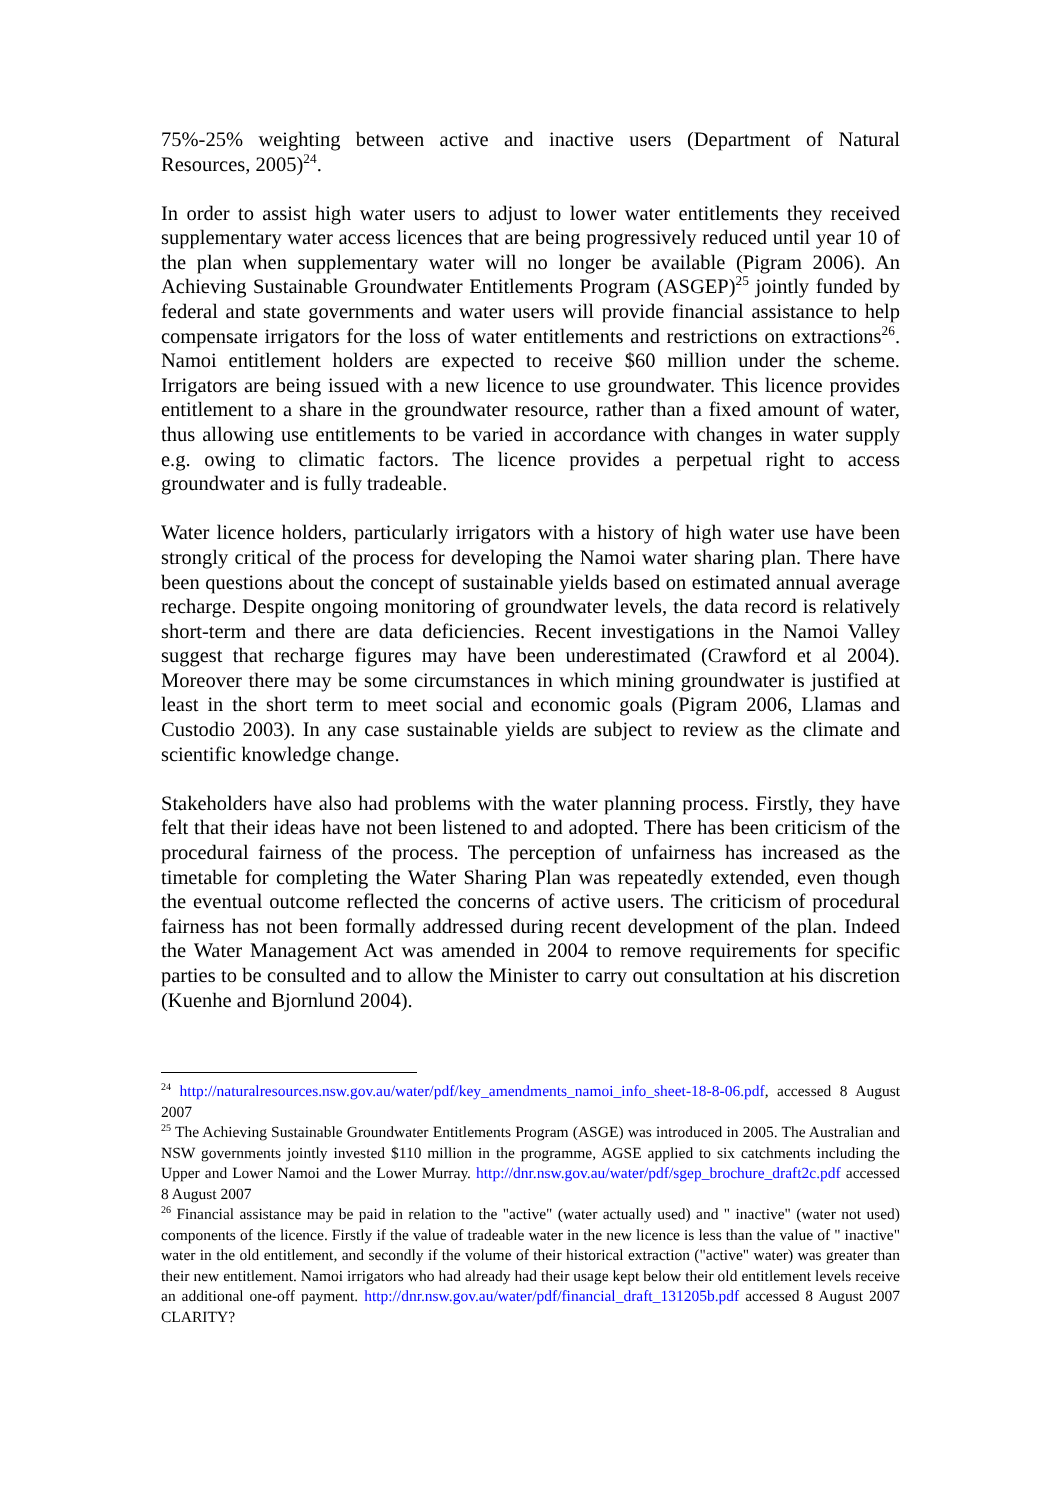75%-25% weighting between active and inactive users (Department of Natural Resources, 2005)<sup>24</sup>.
In order to assist high water users to adjust to lower water entitlements they received supplementary water access licences that are being progressively reduced until year 10 of the plan when supplementary water will no longer be available (Pigram 2006). An Achieving Sustainable Groundwater Entitlements Program (ASGEP)<sup>25</sup> jointly funded by federal and state governments and water users will provide financial assistance to help compensate irrigators for the loss of water entitlements and restrictions on extractions<sup>26</sup>. Namoi entitlement holders are expected to receive $60 million under the scheme. Irrigators are being issued with a new licence to use groundwater. This licence provides entitlement to a share in the groundwater resource, rather than a fixed amount of water, thus allowing use entitlements to be varied in accordance with changes in water supply e.g. owing to climatic factors. The licence provides a perpetual right to access groundwater and is fully tradeable.
Water licence holders, particularly irrigators with a history of high water use have been strongly critical of the process for developing the Namoi water sharing plan. There have been questions about the concept of sustainable yields based on estimated annual average recharge. Despite ongoing monitoring of groundwater levels, the data record is relatively short-term and there are data deficiencies. Recent investigations in the Namoi Valley suggest that recharge figures may have been underestimated (Crawford et al 2004). Moreover there may be some circumstances in which mining groundwater is justified at least in the short term to meet social and economic goals (Pigram 2006, Llamas and Custodio 2003). In any case sustainable yields are subject to review as the climate and scientific knowledge change.
Stakeholders have also had problems with the water planning process. Firstly, they have felt that their ideas have not been listened to and adopted. There has been criticism of the procedural fairness of the process. The perception of unfairness has increased as the timetable for completing the Water Sharing Plan was repeatedly extended, even though the eventual outcome reflected the concerns of active users. The criticism of procedural fairness has not been formally addressed during recent development of the plan. Indeed the Water Management Act was amended in 2004 to remove requirements for specific parties to be consulted and to allow the Minister to carry out consultation at his discretion (Kuenhe and Bjornlund 2004).
<sup>24</sup> http://naturalresources.nsw.gov.au/water/pdf/key_amendments_namoi_info_sheet-18-8-06.pdf, accessed 8 August 2007
<sup>25</sup> The Achieving Sustainable Groundwater Entitlements Program (ASGE) was introduced in 2005. The Australian and NSW governments jointly invested $110 million in the programme, AGSE applied to six catchments including the Upper and Lower Namoi and the Lower Murray. http://dnr.nsw.gov.au/water/pdf/sgep_brochure_draft2c.pdf accessed 8 August 2007
<sup>26</sup> Financial assistance may be paid in relation to the "active" (water actually used) and " inactive" (water not used) components of the licence. Firstly if the value of tradeable water in the new licence is less than the value of " inactive" water in the old entitlement, and secondly if the volume of their historical extraction ("active" water) was greater than their new entitlement. Namoi irrigators who had already had their usage kept below their old entitlement levels receive an additional one-off payment. http://dnr.nsw.gov.au/water/pdf/financial_draft_131205b.pdf accessed 8 August 2007 CLARITY?